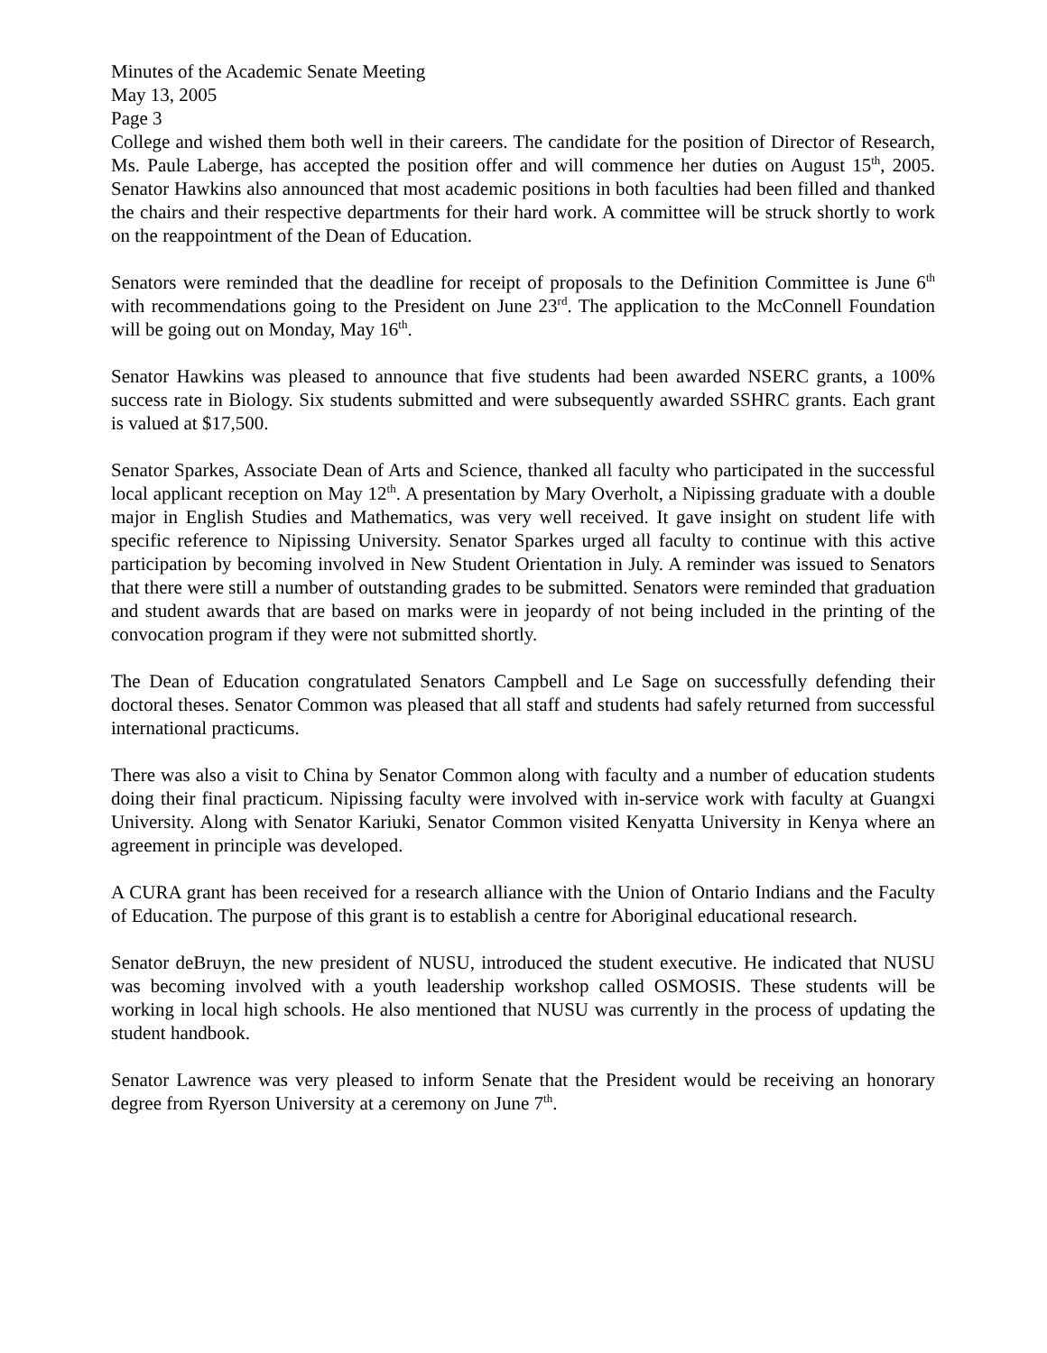Minutes of the Academic Senate Meeting
May 13, 2005
Page 3
College and wished them both well in their careers. The candidate for the position of Director of Research, Ms. Paule Laberge, has accepted the position offer and will commence her duties on August 15<sup>th</sup>, 2005. Senator Hawkins also announced that most academic positions in both faculties had been filled and thanked the chairs and their respective departments for their hard work. A committee will be struck shortly to work on the reappointment of the Dean of Education.
Senators were reminded that the deadline for receipt of proposals to the Definition Committee is June 6<sup>th</sup> with recommendations going to the President on June 23<sup>rd</sup>. The application to the McConnell Foundation will be going out on Monday, May 16<sup>th</sup>.
Senator Hawkins was pleased to announce that five students had been awarded NSERC grants, a 100% success rate in Biology. Six students submitted and were subsequently awarded SSHRC grants. Each grant is valued at $17,500.
Senator Sparkes, Associate Dean of Arts and Science, thanked all faculty who participated in the successful local applicant reception on May 12<sup>th</sup>. A presentation by Mary Overholt, a Nipissing graduate with a double major in English Studies and Mathematics, was very well received. It gave insight on student life with specific reference to Nipissing University. Senator Sparkes urged all faculty to continue with this active participation by becoming involved in New Student Orientation in July. A reminder was issued to Senators that there were still a number of outstanding grades to be submitted. Senators were reminded that graduation and student awards that are based on marks were in jeopardy of not being included in the printing of the convocation program if they were not submitted shortly.
The Dean of Education congratulated Senators Campbell and Le Sage on successfully defending their doctoral theses. Senator Common was pleased that all staff and students had safely returned from successful international practicums.
There was also a visit to China by Senator Common along with faculty and a number of education students doing their final practicum. Nipissing faculty were involved with in-service work with faculty at Guangxi University. Along with Senator Kariuki, Senator Common visited Kenyatta University in Kenya where an agreement in principle was developed.
A CURA grant has been received for a research alliance with the Union of Ontario Indians and the Faculty of Education. The purpose of this grant is to establish a centre for Aboriginal educational research.
Senator deBruyn, the new president of NUSU, introduced the student executive. He indicated that NUSU was becoming involved with a youth leadership workshop called OSMOSIS. These students will be working in local high schools. He also mentioned that NUSU was currently in the process of updating the student handbook.
Senator Lawrence was very pleased to inform Senate that the President would be receiving an honorary degree from Ryerson University at a ceremony on June 7<sup>th</sup>.